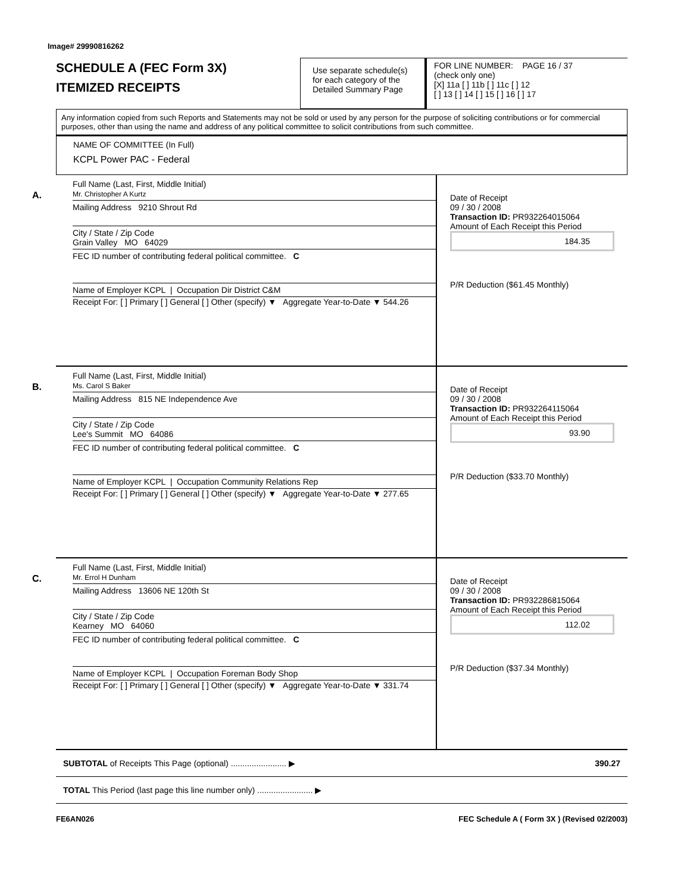Image# 29990816262
SCHEDULE A (FEC Form 3X)
ITEMIZED RECEIPTS
Use separate schedule(s) for each category of the Detailed Summary Page
FOR LINE NUMBER: PAGE 16 / 37
(check only one)
[X] 11a [ ] 11b [ ] 11c [ ] 12
[ ] 13 [ ] 14 [ ] 15 [ ] 16 [ ] 17
Any information copied from such Reports and Statements may not be sold or used by any person for the purpose of soliciting contributions or for commercial purposes, other than using the name and address of any political committee to solicit contributions from such committee.
NAME OF COMMITTEE (In Full)
KCPL Power PAC - Federal
A.
Full Name (Last, First, Middle Initial)
Mr. Christopher A Kurtz
Mailing Address 9210 Shrout Rd
City / State / Zip Code
Grain Valley MO 64029
FEC ID number of contributing federal political committee. C
Name of Employer KCPL | Occupation Dir District C&M
Receipt For: [ ] Primary [ ] General [ ] Other (specify) ▼ Aggregate Year-to-Date ▼ 544.26
Date of Receipt
09 / 30 / 2008
Transaction ID: PR932264015064
Amount of Each Receipt this Period
184.35
P/R Deduction ($61.45 Monthly)
B.
Full Name (Last, First, Middle Initial)
Ms. Carol S Baker
Mailing Address 815 NE Independence Ave
City / State / Zip Code
Lee's Summit MO 64086
FEC ID number of contributing federal political committee. C
Name of Employer KCPL | Occupation Community Relations Rep
Receipt For: [ ] Primary [ ] General [ ] Other (specify) ▼ Aggregate Year-to-Date ▼ 277.65
Date of Receipt
09 / 30 / 2008
Transaction ID: PR932264115064
Amount of Each Receipt this Period
93.90
P/R Deduction ($33.70 Monthly)
C.
Full Name (Last, First, Middle Initial)
Mr. Errol H Dunham
Mailing Address 13606 NE 120th St
City / State / Zip Code
Kearney MO 64060
FEC ID number of contributing federal political committee. C
Name of Employer KCPL | Occupation Foreman Body Shop
Receipt For: [ ] Primary [ ] General [ ] Other (specify) ▼ Aggregate Year-to-Date ▼ 331.74
Date of Receipt
09 / 30 / 2008
Transaction ID: PR932286815064
Amount of Each Receipt this Period
112.02
P/R Deduction ($37.34 Monthly)
SUBTOTAL of Receipts This Page (optional) ........................ ▶ 390.27
TOTAL This Period (last page this line number only) ........................ ▶
FE6AN026 FEC Schedule A ( Form 3X ) (Revised 02/2003)